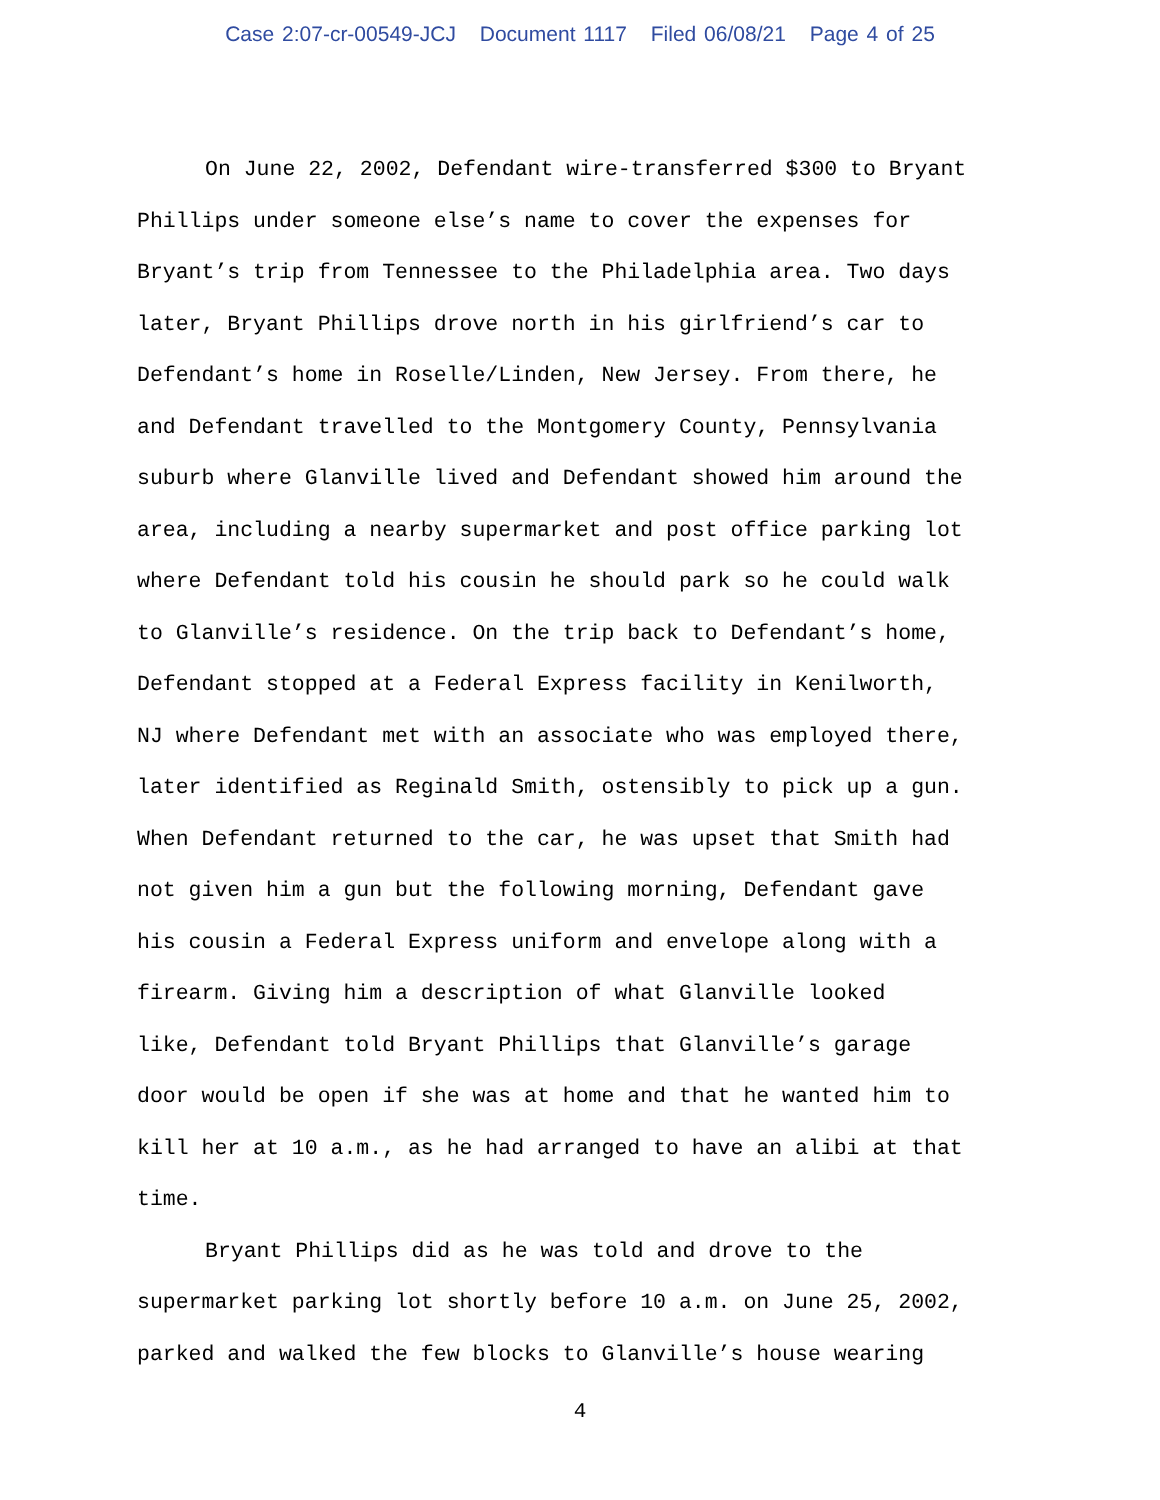Case 2:07-cr-00549-JCJ Document 1117 Filed 06/08/21 Page 4 of 25
On June 22, 2002, Defendant wire-transferred $300 to Bryant Phillips under someone else’s name to cover the expenses for Bryant’s trip from Tennessee to the Philadelphia area. Two days later, Bryant Phillips drove north in his girlfriend’s car to Defendant’s home in Roselle/Linden, New Jersey. From there, he and Defendant travelled to the Montgomery County, Pennsylvania suburb where Glanville lived and Defendant showed him around the area, including a nearby supermarket and post office parking lot where Defendant told his cousin he should park so he could walk to Glanville’s residence. On the trip back to Defendant’s home, Defendant stopped at a Federal Express facility in Kenilworth, NJ where Defendant met with an associate who was employed there, later identified as Reginald Smith, ostensibly to pick up a gun. When Defendant returned to the car, he was upset that Smith had not given him a gun but the following morning, Defendant gave his cousin a Federal Express uniform and envelope along with a firearm. Giving him a description of what Glanville looked like, Defendant told Bryant Phillips that Glanville’s garage door would be open if she was at home and that he wanted him to kill her at 10 a.m., as he had arranged to have an alibi at that time.
Bryant Phillips did as he was told and drove to the supermarket parking lot shortly before 10 a.m. on June 25, 2002, parked and walked the few blocks to Glanville’s house wearing
4